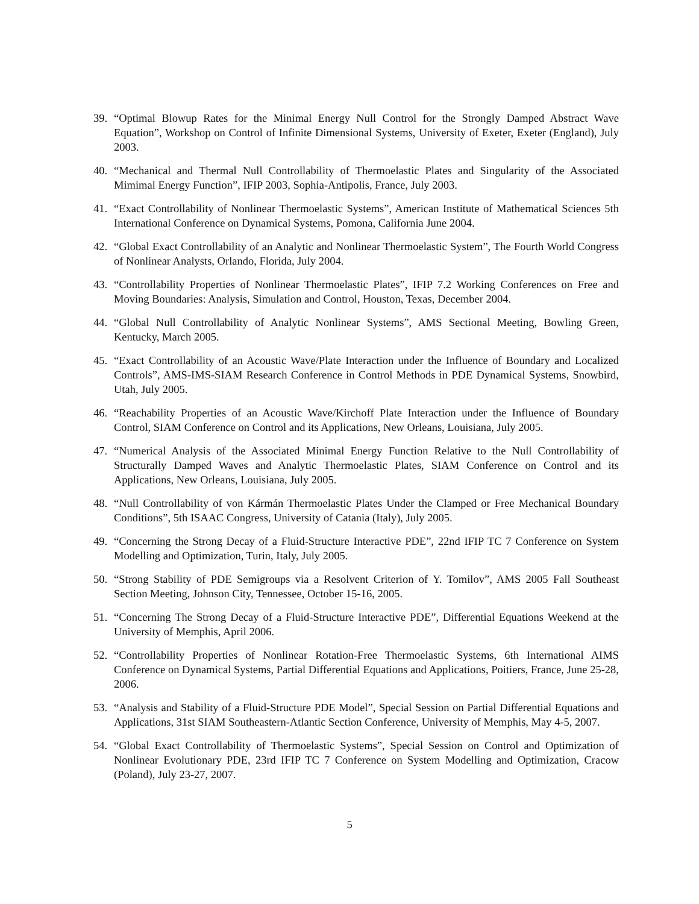39. “Optimal Blowup Rates for the Minimal Energy Null Control for the Strongly Damped Abstract Wave Equation”, Workshop on Control of Infinite Dimensional Systems, University of Exeter, Exeter (England), July 2003.
40. “Mechanical and Thermal Null Controllability of Thermoelastic Plates and Singularity of the Associated Mimimal Energy Function”, IFIP 2003, Sophia-Antipolis, France, July 2003.
41. “Exact Controllability of Nonlinear Thermoelastic Systems”, American Institute of Mathematical Sciences 5th International Conference on Dynamical Systems, Pomona, California June 2004.
42. “Global Exact Controllability of an Analytic and Nonlinear Thermoelastic System”, The Fourth World Congress of Nonlinear Analysts, Orlando, Florida, July 2004.
43. “Controllability Properties of Nonlinear Thermoelastic Plates”, IFIP 7.2 Working Conferences on Free and Moving Boundaries: Analysis, Simulation and Control, Houston, Texas, December 2004.
44. “Global Null Controllability of Analytic Nonlinear Systems”, AMS Sectional Meeting, Bowling Green, Kentucky, March 2005.
45. “Exact Controllability of an Acoustic Wave/Plate Interaction under the Influence of Boundary and Localized Controls”, AMS-IMS-SIAM Research Conference in Control Methods in PDE Dynamical Systems, Snowbird, Utah, July 2005.
46. “Reachability Properties of an Acoustic Wave/Kirchoff Plate Interaction under the Influence of Boundary Control, SIAM Conference on Control and its Applications, New Orleans, Louisiana, July 2005.
47. “Numerical Analysis of the Associated Minimal Energy Function Relative to the Null Controllability of Structurally Damped Waves and Analytic Thermoelastic Plates, SIAM Conference on Control and its Applications, New Orleans, Louisiana, July 2005.
48. “Null Controllability of von Kármán Thermoelastic Plates Under the Clamped or Free Mechanical Boundary Conditions”, 5th ISAAC Congress, University of Catania (Italy), July 2005.
49. “Concerning the Strong Decay of a Fluid-Structure Interactive PDE”, 22nd IFIP TC 7 Conference on System Modelling and Optimization, Turin, Italy, July 2005.
50. “Strong Stability of PDE Semigroups via a Resolvent Criterion of Y. Tomilov”, AMS 2005 Fall Southeast Section Meeting, Johnson City, Tennessee, October 15-16, 2005.
51. “Concerning The Strong Decay of a Fluid-Structure Interactive PDE”, Differential Equations Weekend at the University of Memphis, April 2006.
52. “Controllability Properties of Nonlinear Rotation-Free Thermoelastic Systems, 6th International AIMS Conference on Dynamical Systems, Partial Differential Equations and Applications, Poitiers, France, June 25-28, 2006.
53. “Analysis and Stability of a Fluid-Structure PDE Model”, Special Session on Partial Differential Equations and Applications, 31st SIAM Southeastern-Atlantic Section Conference, University of Memphis, May 4-5, 2007.
54. “Global Exact Controllability of Thermoelastic Systems”, Special Session on Control and Optimization of Nonlinear Evolutionary PDE, 23rd IFIP TC 7 Conference on System Modelling and Optimization, Cracow (Poland), July 23-27, 2007.
5